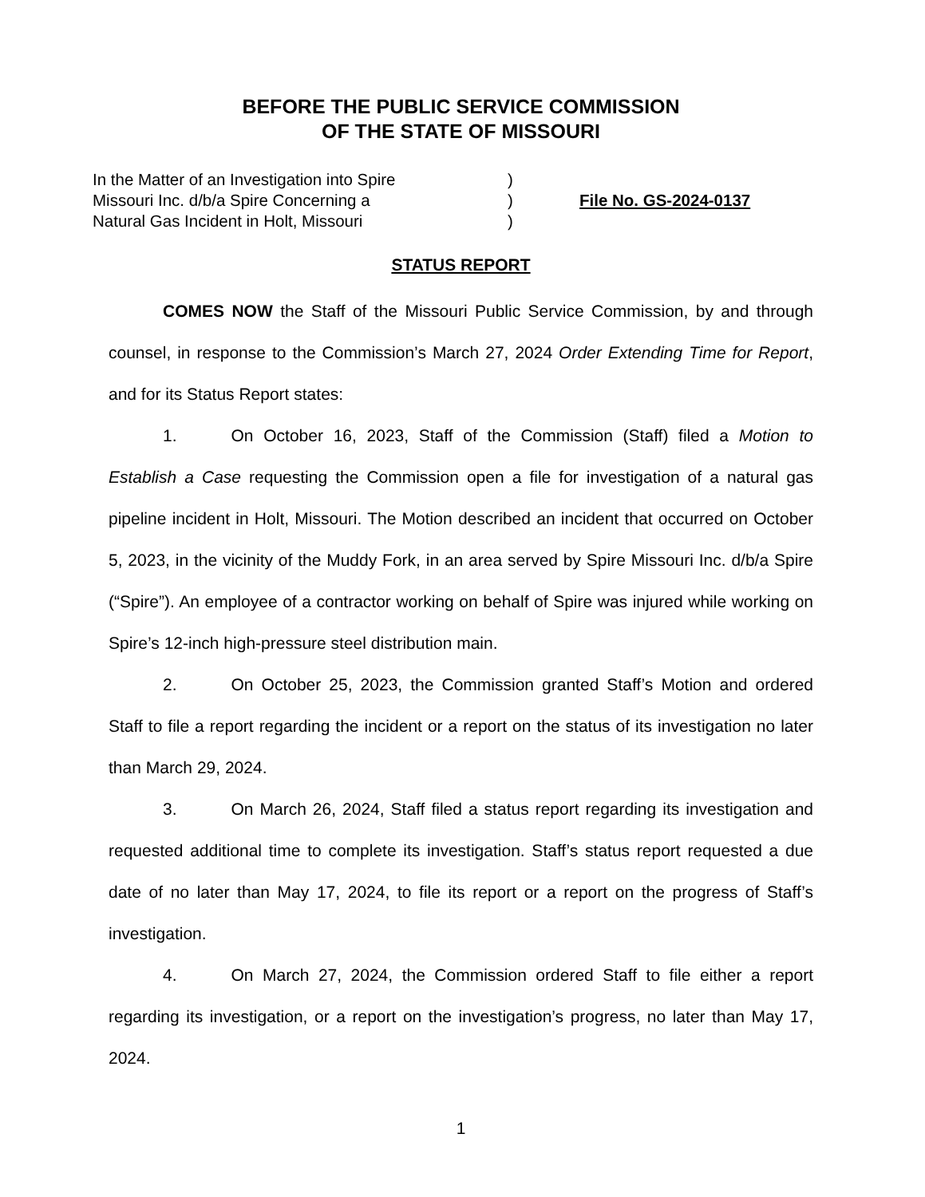BEFORE THE PUBLIC SERVICE COMMISSION
OF THE STATE OF MISSOURI
In the Matter of an Investigation into Spire
Missouri Inc. d/b/a Spire Concerning a
Natural Gas Incident in Holt, Missouri
)
)
)
File No. GS-2024-0137
STATUS REPORT
COMES NOW the Staff of the Missouri Public Service Commission, by and through counsel, in response to the Commission’s March 27, 2024 Order Extending Time for Report, and for its Status Report states:
1. On October 16, 2023, Staff of the Commission (Staff) filed a Motion to Establish a Case requesting the Commission open a file for investigation of a natural gas pipeline incident in Holt, Missouri. The Motion described an incident that occurred on October 5, 2023, in the vicinity of the Muddy Fork, in an area served by Spire Missouri Inc. d/b/a Spire (“Spire”). An employee of a contractor working on behalf of Spire was injured while working on Spire’s 12-inch high-pressure steel distribution main.
2. On October 25, 2023, the Commission granted Staff’s Motion and ordered Staff to file a report regarding the incident or a report on the status of its investigation no later than March 29, 2024.
3. On March 26, 2024, Staff filed a status report regarding its investigation and requested additional time to complete its investigation. Staff’s status report requested a due date of no later than May 17, 2024, to file its report or a report on the progress of Staff’s investigation.
4. On March 27, 2024, the Commission ordered Staff to file either a report regarding its investigation, or a report on the investigation’s progress, no later than May 17, 2024.
1